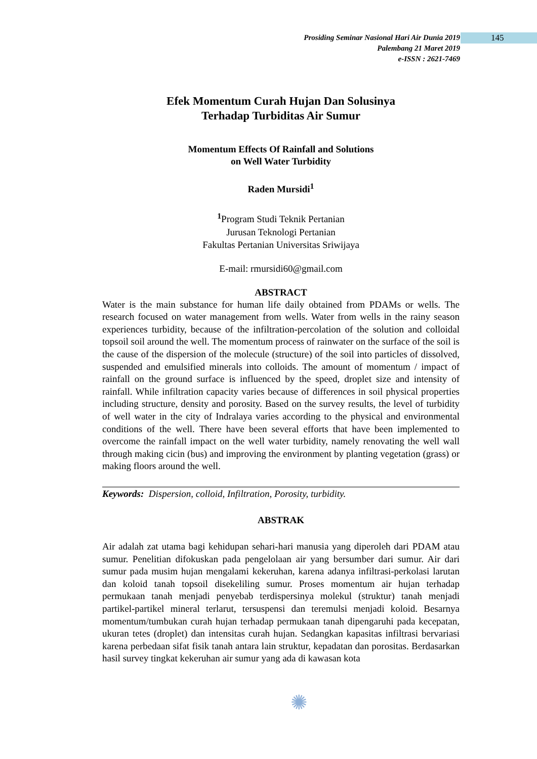Prosiding Seminar Nasional Hari Air Dunia 2019
Palembang 21 Maret 2019
e-ISSN : 2621-7469
145
Efek Momentum Curah Hujan Dan Solusinya
Terhadap Turbiditas Air Sumur
Momentum Effects Of Rainfall and Solutions
on Well Water Turbidity
Raden Mursidi<sup>1</sup>
<sup>1</sup> Program Studi Teknik Pertanian
Jurusan Teknologi Pertanian
Fakultas Pertanian Universitas Sriwijaya
E-mail: rmursidi60@gmail.com
ABSTRACT
Water is the main substance for human life daily obtained from PDAMs or wells. The research focused on water management from wells. Water from wells in the rainy season experiences turbidity, because of the infiltration-percolation of the solution and colloidal topsoil soil around the well. The momentum process of rainwater on the surface of the soil is the cause of the dispersion of the molecule (structure) of the soil into particles of dissolved, suspended and emulsified minerals into colloids. The amount of momentum / impact of rainfall on the ground surface is influenced by the speed, droplet size and intensity of rainfall. While infiltration capacity varies because of differences in soil physical properties including structure, density and porosity. Based on the survey results, the level of turbidity of well water in the city of Indralaya varies according to the physical and environmental conditions of the well. There have been several efforts that have been implemented to overcome the rainfall impact on the well water turbidity, namely renovating the well wall through making cicin (bus) and improving the environment by planting vegetation (grass) or making floors around the well.
Keywords: Dispersion, colloid, Infiltration, Porosity, turbidity.
ABSTRAK
Air adalah zat utama bagi kehidupan sehari-hari manusia yang diperoleh dari PDAM atau sumur. Penelitian difokuskan pada pengelolaan air yang bersumber dari sumur. Air dari sumur pada musim hujan mengalami kekeruhan, karena adanya infiltrasi-perkolasi larutan dan koloid tanah topsoil disekeliling sumur. Proses momentum air hujan terhadap permukaan tanah menjadi penyebab terdispersinya molekul (struktur) tanah menjadi partikel-partikel mineral terlarut, tersuspensi dan teremulsi menjadi koloid. Besarnya momentum/tumbukan curah hujan terhadap permukaan tanah dipengaruhi pada kecepatan, ukuran tetes (droplet) dan intensitas curah hujan. Sedangkan kapasitas infiltrasi bervariasi karena perbedaan sifat fisik tanah antara lain struktur, kepadatan dan porositas. Berdasarkan hasil survey tingkat kekeruhan air sumur yang ada di kawasan kota
✺